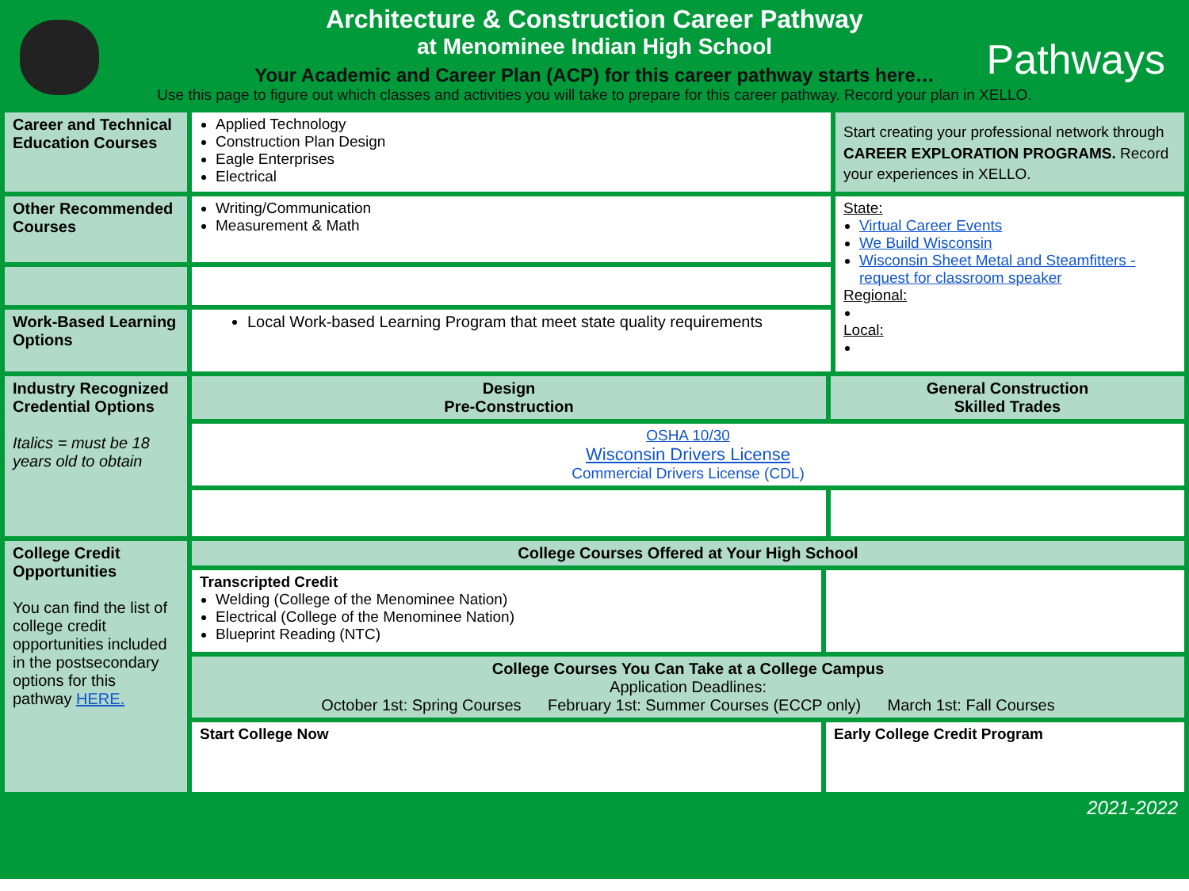Pathways
Architecture & Construction Career Pathway
at Menominee Indian High School
Your Academic and Career Plan (ACP) for this career pathway starts here…
Use this page to figure out which classes and activities you will take to prepare for this career pathway. Record your plan in XELLO.
| Career and Technical Education Courses | Applied Technology Construction Plan Design Eagle Enterprises Electrical | | | Start creating your professional network through CAREER EXPLORATION PROGRAMS. Record your experiences in XELLO. |
| Other Recommended Courses | Writing/Communication Measurement & Math | | | State: Virtual Career Events We Build Wisconsin Wisconsin Sheet Metal and Steamfitters - request for classroom speaker Regional: Local: |
| Work-Based Learning Options | Local Work-based Learning Program that meet state quality requirements | | | |
| Industry Recognized Credential Options Italics = must be 18 years old to obtain | Design Pre-Construction | | General Construction Skilled Trades | |
| | OSHA 10/30 Wisconsin Drivers License Commercial Drivers License (CDL) | | | |
| College Credit Opportunities You can find the list of college credit opportunities included in the postsecondary options for this pathway HERE. | College Courses Offered at Your High School | | | |
| | Transcripted Credit Welding (College of the Menominee Nation) Electrical (College of the Menominee Nation) Blueprint Reading (NTC) | | | |
| | College Courses You Can Take at a College Campus Application Deadlines: October 1st: Spring Courses February 1st: Summer Courses (ECCP only) March 1st: Fall Courses | | | |
| | Start College Now | Early College Credit Program | | |
2021-2022